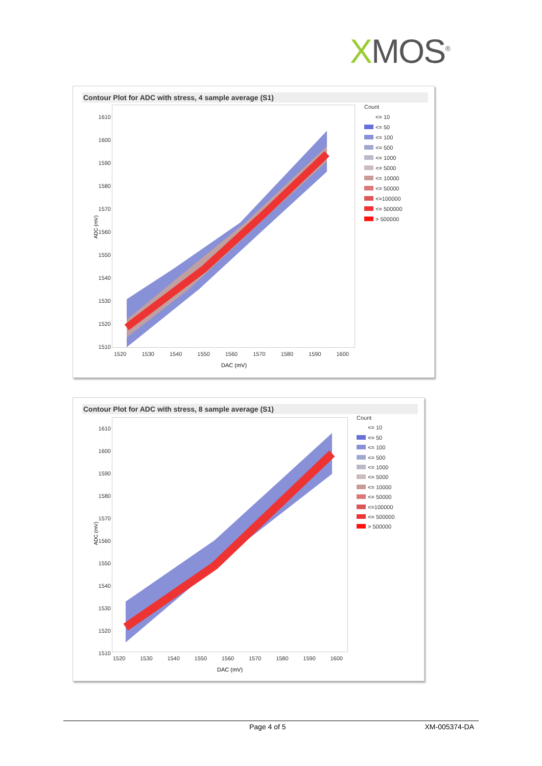XMOS<sup>®</sup>
Contour Plot for ADC with stress, 4 sample average (S1)
1610
1600
1590
1580
1570
1560
1550
1540
1530
1520
1510
1520 1530 1540 1550 1560 1570 1580 1590 1600
DAC (mV)
ADC (mV)
Count
<= 10
<= 50
<= 100
<= 500
<= 1000
<= 5000
<= 10000
<= 50000
<=100000
<= 500000
> 500000
Contour Plot for ADC with stress, 8 sample average (S1)
1610
1600
1590
1580
1570
1560
1550
1540
1530
1520
1510
1520 1530 1540 1550 1560 1570 1580 1590 1600
DAC (mV)
ADC (mV)
Count
<= 10
<= 50
<= 100
<= 500
<= 1000
<= 5000
<= 10000
<= 50000
<=100000
<= 500000
> 500000
Page 4 of 5 XM-005374-DA